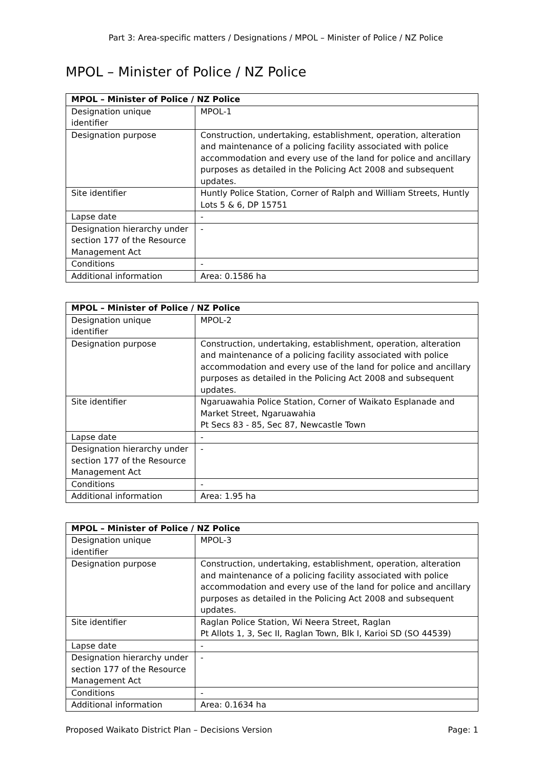Part 3: Area-specific matters / Designations / MPOL – Minister of Police / NZ Police
MPOL – Minister of Police / NZ Police
| MPOL – Minister of Police / NZ Police | |
| --- | --- |
| Designation unique identifier | MPOL-1 |
| Designation purpose | Construction, undertaking, establishment, operation, alteration and maintenance of a policing facility associated with police accommodation and every use of the land for police and ancillary purposes as detailed in the Policing Act 2008 and subsequent updates. |
| Site identifier | Huntly Police Station, Corner of Ralph and William Streets, Huntly Lots 5 & 6, DP 15751 |
| Lapse date | - |
| Designation hierarchy under section 177 of the Resource Management Act | - |
| Conditions | - |
| Additional information | Area: 0.1586 ha |
| MPOL – Minister of Police / NZ Police | |
| --- | --- |
| Designation unique identifier | MPOL-2 |
| Designation purpose | Construction, undertaking, establishment, operation, alteration and maintenance of a policing facility associated with police accommodation and every use of the land for police and ancillary purposes as detailed in the Policing Act 2008 and subsequent updates. |
| Site identifier | Ngaruawahia Police Station, Corner of Waikato Esplanade and Market Street, Ngaruawahia Pt Secs 83 - 85, Sec 87, Newcastle Town |
| Lapse date | - |
| Designation hierarchy under section 177 of the Resource Management Act | - |
| Conditions | - |
| Additional information | Area: 1.95 ha |
| MPOL – Minister of Police / NZ Police | |
| --- | --- |
| Designation unique identifier | MPOL-3 |
| Designation purpose | Construction, undertaking, establishment, operation, alteration and maintenance of a policing facility associated with police accommodation and every use of the land for police and ancillary purposes as detailed in the Policing Act 2008 and subsequent updates. |
| Site identifier | Raglan Police Station, Wi Neera Street, Raglan Pt Allots 1, 3, Sec II, Raglan Town, Blk I, Karioi SD (SO 44539) |
| Lapse date | - |
| Designation hierarchy under section 177 of the Resource Management Act | - |
| Conditions | - |
| Additional information | Area: 0.1634 ha |
Proposed Waikato District Plan – Decisions Version Page: 1